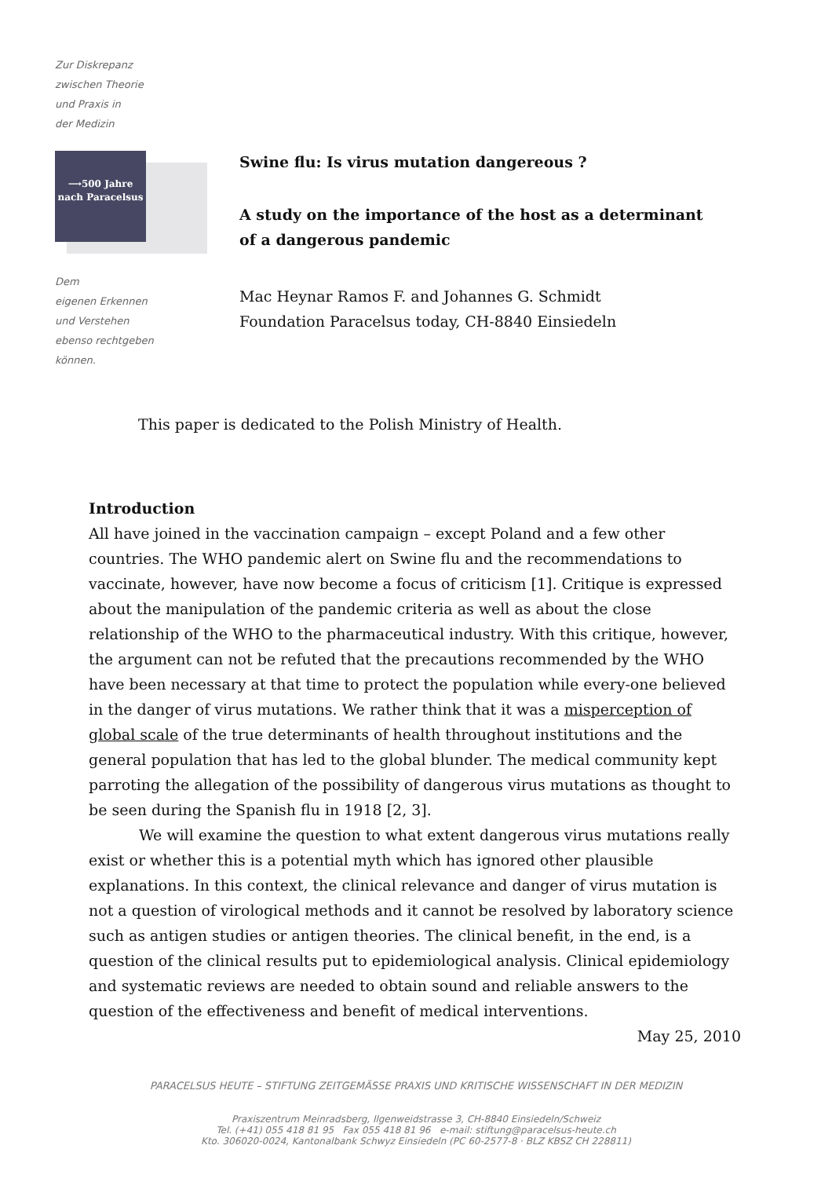Zur Diskrepanz
zwischen Theorie
und Praxis in
der Medizin
⟶500 Jahre
nach Paracelsus
Dem
eigenen Erkennen
und Verstehen
ebenso rechtgeben
können.
Swine flu: Is virus mutation dangereous ?
A study on the importance of the host as a determinant
of a dangerous pandemic
Mac Heynar Ramos F. and Johannes G. Schmidt
Foundation Paracelsus today, CH-8840 Einsiedeln
This paper is dedicated to the Polish Ministry of Health.
Introduction
All have joined in the vaccination campaign – except Poland and a few other countries. The WHO pandemic alert on Swine flu and the recommendations to vaccinate, however, have now become a focus of criticism [1]. Critique is expressed about the manipulation of the pandemic criteria as well as about the close relationship of the WHO to the pharmaceutical industry. With this critique, however, the argument can not be refuted that the precautions recommended by the WHO have been necessary at that time to protect the population while every-one believed in the danger of virus mutations. We rather think that it was a misperception of global scale of the true determinants of health throughout institutions and the general population that has led to the global blunder. The medical community kept parroting the allegation of the possibility of dangerous virus mutations as thought to be seen during the Spanish flu in 1918 [2, 3].
We will examine the question to what extent dangerous virus mutations really exist or whether this is a potential myth which has ignored other plausible explanations. In this context, the clinical relevance and danger of virus mutation is not a question of virological methods and it cannot be resolved by laboratory science such as antigen studies or antigen theories. The clinical benefit, in the end, is a question of the clinical results put to epidemiological analysis. Clinical epidemiology and systematic reviews are needed to obtain sound and reliable answers to the question of the effectiveness and benefit of medical interventions.
May 25, 2010
PARACELSUS HEUTE – STIFTUNG ZEITGEMÄSSE PRAXIS UND KRITISCHE WISSENSCHAFT IN DER MEDIZIN
Praxiszentrum Meinradsberg, Ilgenweidstrasse 3, CH-8840 Einsiedeln/Schweiz
Tel. (+41) 055 418 81 95 Fax 055 418 81 96 e-mail: stiftung@paracelsus-heute.ch
Kto. 306020-0024, Kantonalbank Schwyz Einsiedeln (PC 60-2577-8 · BLZ KBSZ CH 228811)